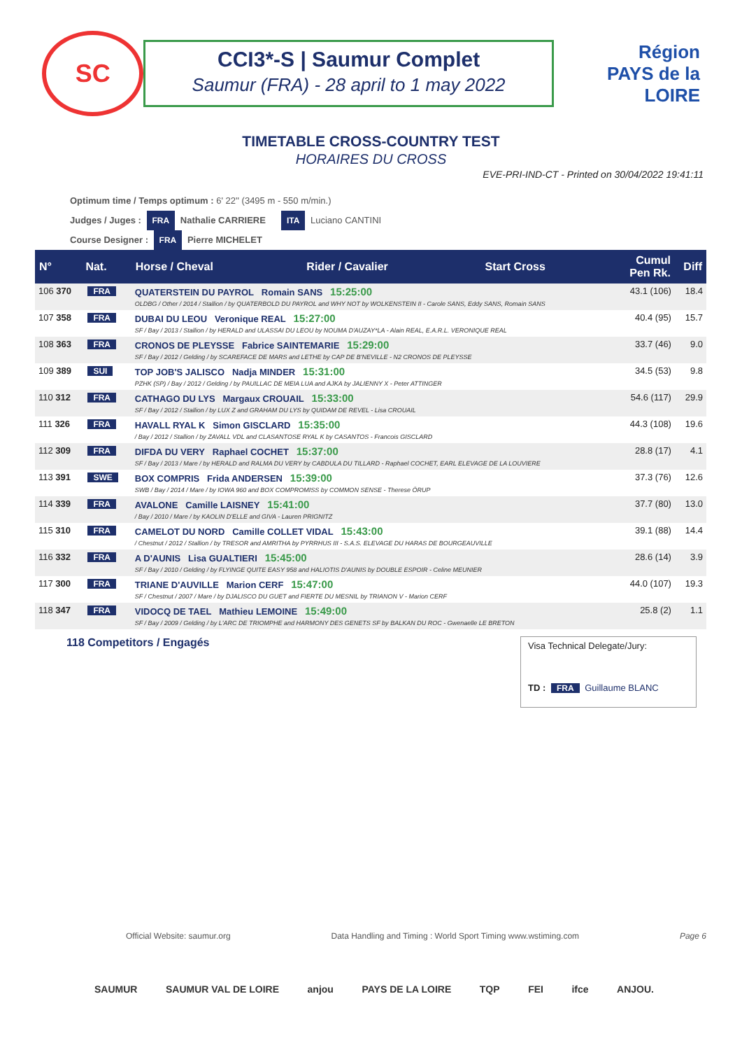SC
CCI3*-S | Saumur Complet
Saumur (FRA) - 28 april to 1 may 2022
Région
PAYS de la LOIRE
TIMETABLE CROSS-COUNTRY TEST
HORAIRES DU CROSS
EVE-PRI-IND-CT - Printed on 30/04/2022 19:41:11
Optimum time / Temps optimum : 6' 22'' (3495 m - 550 m/min.)
Judges / Juges : FRA Nathalie CARRIERE ITA Luciano CANTINI
Course Designer : FRA Pierre MICHELET
| N° | Nat. | Horse / Cheval | Rider / Cavalier | Start Cross | Cumul Pen Rk. | Diff |
| --- | --- | --- | --- | --- | --- | --- |
| 106 370 | FRA | QUATERSTEIN DU PAYROL Romain SANS 15:25:00 OLDBG / Other / 2014 / Stallion / by QUATERBOLD DU PAYROL and WHY NOT by WOLKENSTEIN II - Carole SANS, Eddy SANS, Romain SANS | | | 43.1 (106) | 18.4 |
| 107 358 | FRA | DUBAI DU LEOU Veronique REAL 15:27:00 SF / Bay / 2013 / Stallion / by HERALD and ULASSAI DU LEOU by NOUMA D'AUZAY*LA - Alain REAL, E.A.R.L. VERONIQUE REAL | | | 40.4 (95) | 15.7 |
| 108 363 | FRA | CRONOS DE PLEYSSE Fabrice SAINTEMARIE 15:29:00 SF / Bay / 2012 / Gelding / by SCAREFACE DE MARS and LETHE by CAP DE B'NEVILLE - N2 CRONOS DE PLEYSSE | | | 33.7 (46) | 9.0 |
| 109 389 | SUI | TOP JOB'S JALISCO Nadja MINDER 15:31:00 PZHK (SP) / Bay / 2012 / Gelding / by PAUILLAC DE MEIA LUA and AJKA by JALIENNY X - Peter ATTINGER | | | 34.5 (53) | 9.8 |
| 110 312 | FRA | CATHAGO DU LYS Margaux CROUAIL 15:33:00 SF / Bay / 2012 / Stallion / by LUX Z and GRAHAM DU LYS by QUIDAM DE REVEL - Lisa CROUAIL | | | 54.6 (117) | 29.9 |
| 111 326 | FRA | HAVALL RYAL K Simon GISCLARD 15:35:00 / Bay / 2012 / Stallion / by ZAVALL VDL and CLASANTOSE RYAL K by CASANTOS - Francois GISCLARD | | | 44.3 (108) | 19.6 |
| 112 309 | FRA | DIFDA DU VERY Raphael COCHET 15:37:00 SF / Bay / 2013 / Mare / by HERALD and RALMA DU VERY by CABDULA DU TILLARD - Raphael COCHET, EARL ELEVAGE DE LA LOUVIERE | | | 28.8 (17) | 4.1 |
| 113 391 | SWE | BOX COMPRIS Frida ANDERSEN 15:39:00 SWB / Bay / 2014 / Mare / by IOWA 960 and BOX COMPROMISS by COMMON SENSE - Therese ÖRUP | | | 37.3 (76) | 12.6 |
| 114 339 | FRA | AVALONE Camille LAISNEY 15:41:00 / Bay / 2010 / Mare / by KAOLIN D'ELLE and GIVA - Lauren PRIGNITZ | | | 37.7 (80) | 13.0 |
| 115 310 | FRA | CAMELOT DU NORD Camille COLLET VIDAL 15:43:00 / Chestnut / 2012 / Stallion / by TRESOR and AMRITHA by PYRRHUS III - S.A.S. ELEVAGE DU HARAS DE BOURGEAUVILLE | | | 39.1 (88) | 14.4 |
| 116 332 | FRA | A D'AUNIS Lisa GUALTIERI 15:45:00 SF / Bay / 2010 / Gelding / by FLYINGE QUITE EASY 958 and HALIOTIS D'AUNIS by DOUBLE ESPOIR - Celine MEUNIER | | | 28.6 (14) | 3.9 |
| 117 300 | FRA | TRIANE D'AUVILLE Marion CERF 15:47:00 SF / Chestnut / 2007 / Mare / by DJALISCO DU GUET and FIERTE DU MESNIL by TRIANON V - Marion CERF | | | 44.0 (107) | 19.3 |
| 118 347 | FRA | VIDOCQ DE TAEL Mathieu LEMOINE 15:49:00 SF / Bay / 2009 / Gelding / by L'ARC DE TRIOMPHE and HARMONY DES GENETS SF by BALKAN DU ROC - Gwenaelle LE BRETON | | | 25.8 (2) | 1.1 |
118 Competitors / Engagés
Visa Technical Delegate/Jury:
TD : FRA Guillaume BLANC
Official Website: saumur.org Data Handling and Timing : World Sport Timing www.wstiming.com Page 6
SAUMUR SAUMUR VAL DE LOIRE anjou PAYS DE LA LOIRE TQP FEI ifce ANJOU.